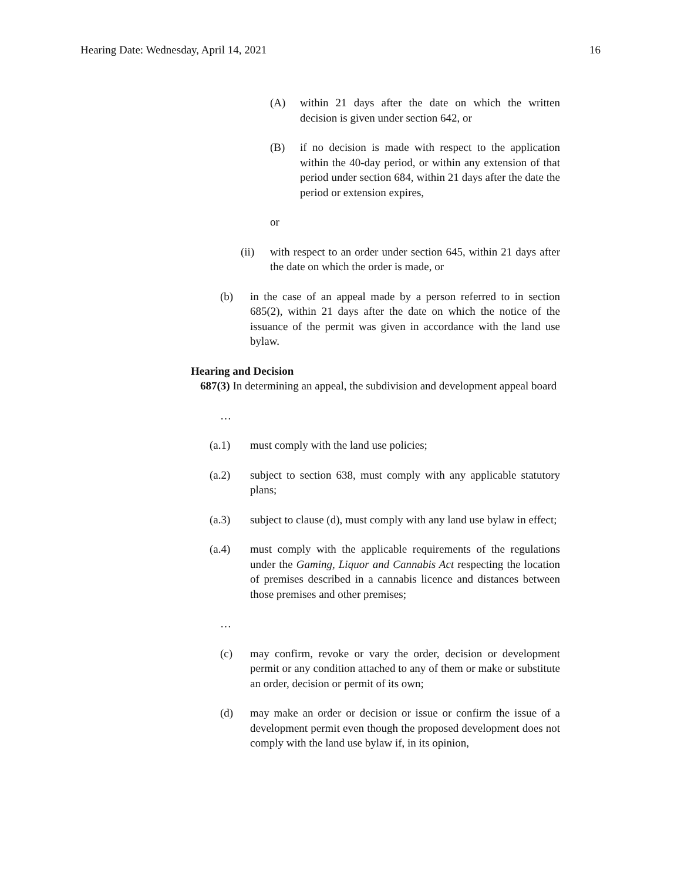Hearing Date: Wednesday, April 14, 2021 16
(A) within 21 days after the date on which the written decision is given under section 642, or
(B) if no decision is made with respect to the application within the 40-day period, or within any extension of that period under section 684, within 21 days after the date the period or extension expires,
or
(ii) with respect to an order under section 645, within 21 days after the date on which the order is made, or
(b) in the case of an appeal made by a person referred to in section 685(2), within 21 days after the date on which the notice of the issuance of the permit was given in accordance with the land use bylaw.
Hearing and Decision
687(3) In determining an appeal, the subdivision and development appeal board
…
(a.1) must comply with the land use policies;
(a.2) subject to section 638, must comply with any applicable statutory plans;
(a.3) subject to clause (d), must comply with any land use bylaw in effect;
(a.4) must comply with the applicable requirements of the regulations under the Gaming, Liquor and Cannabis Act respecting the location of premises described in a cannabis licence and distances between those premises and other premises;
…
(c) may confirm, revoke or vary the order, decision or development permit or any condition attached to any of them or make or substitute an order, decision or permit of its own;
(d) may make an order or decision or issue or confirm the issue of a development permit even though the proposed development does not comply with the land use bylaw if, in its opinion,